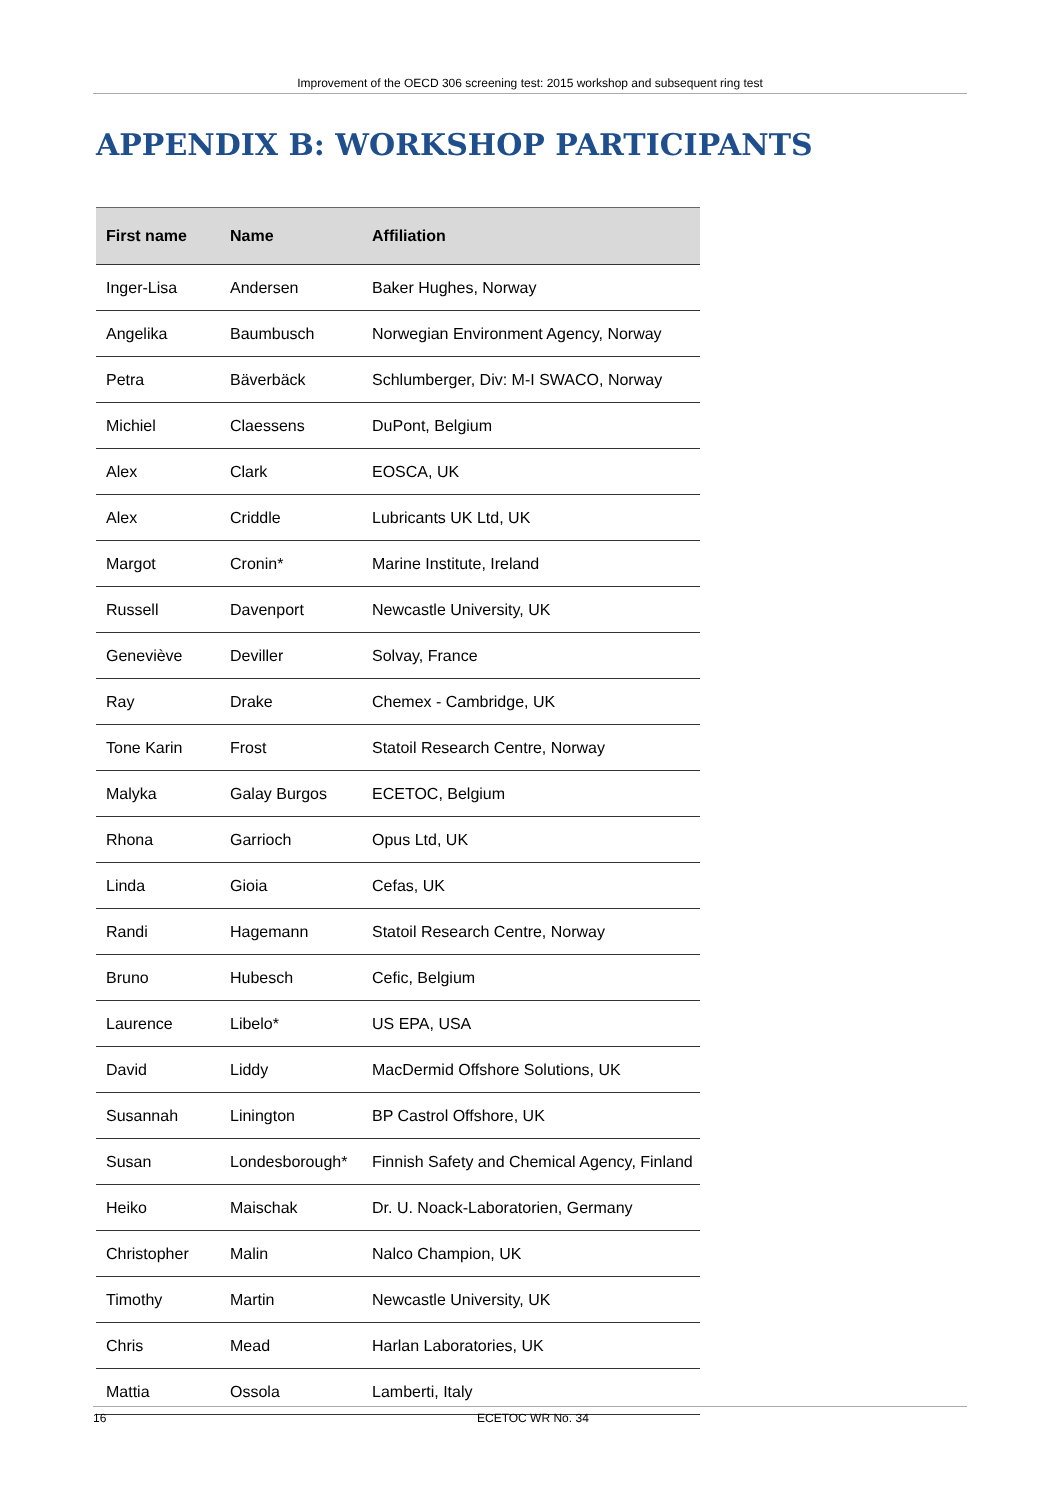Improvement of the OECD 306 screening test: 2015 workshop and subsequent ring test
APPENDIX B: WORKSHOP PARTICIPANTS
| First name | Name | Affiliation |
| --- | --- | --- |
| Inger-Lisa | Andersen | Baker Hughes, Norway |
| Angelika | Baumbusch | Norwegian Environment Agency, Norway |
| Petra | Bäverbäck | Schlumberger, Div: M-I SWACO, Norway |
| Michiel | Claessens | DuPont, Belgium |
| Alex | Clark | EOSCA, UK |
| Alex | Criddle | Lubricants UK Ltd, UK |
| Margot | Cronin* | Marine Institute, Ireland |
| Russell | Davenport | Newcastle University, UK |
| Geneviève | Deviller | Solvay, France |
| Ray | Drake | Chemex - Cambridge, UK |
| Tone Karin | Frost | Statoil Research Centre, Norway |
| Malyka | Galay Burgos | ECETOC, Belgium |
| Rhona | Garrioch | Opus Ltd, UK |
| Linda | Gioia | Cefas, UK |
| Randi | Hagemann | Statoil Research Centre, Norway |
| Bruno | Hubesch | Cefic, Belgium |
| Laurence | Libelo* | US EPA, USA |
| David | Liddy | MacDermid Offshore Solutions, UK |
| Susannah | Linington | BP Castrol Offshore, UK |
| Susan | Londesborough* | Finnish Safety and Chemical Agency, Finland |
| Heiko | Maischak | Dr. U. Noack-Laboratorien, Germany |
| Christopher | Malin | Nalco Champion, UK |
| Timothy | Martin | Newcastle University, UK |
| Chris | Mead | Harlan Laboratories, UK |
| Mattia | Ossola | Lamberti, Italy |
16 ECETOC WR No. 34